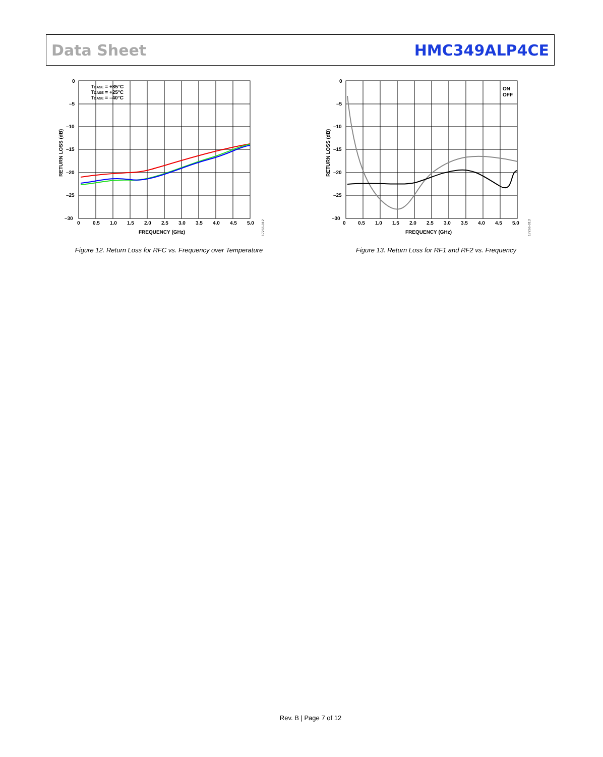Data Sheet HMC349ALP4CE
0
–5
–10
–15
–20
–25
–30
0
0.5
1.0
1.5
2.0
2.5
3.0
3.5
4.0
4.5
5.0
FREQUENCY (GHz)
RETURN LOSS (dB)
TCASE = +85°C
TCASE = +25°C
TCASE = –40°C
17266-012
Figure 12. Return Loss for RFC vs. Frequency over Temperature
0
–5
–10
–15
–20
–25
–30
0
0.5
1.0
1.5
2.0
2.5
3.0
3.5
4.0
4.5
5.0
FREQUENCY (GHz)
RETURN LOSS (dB)
ON
OFF
17266-013
Figure 13. Return Loss for RF1 and RF2 vs. Frequency
Rev. B | Page 7 of 12